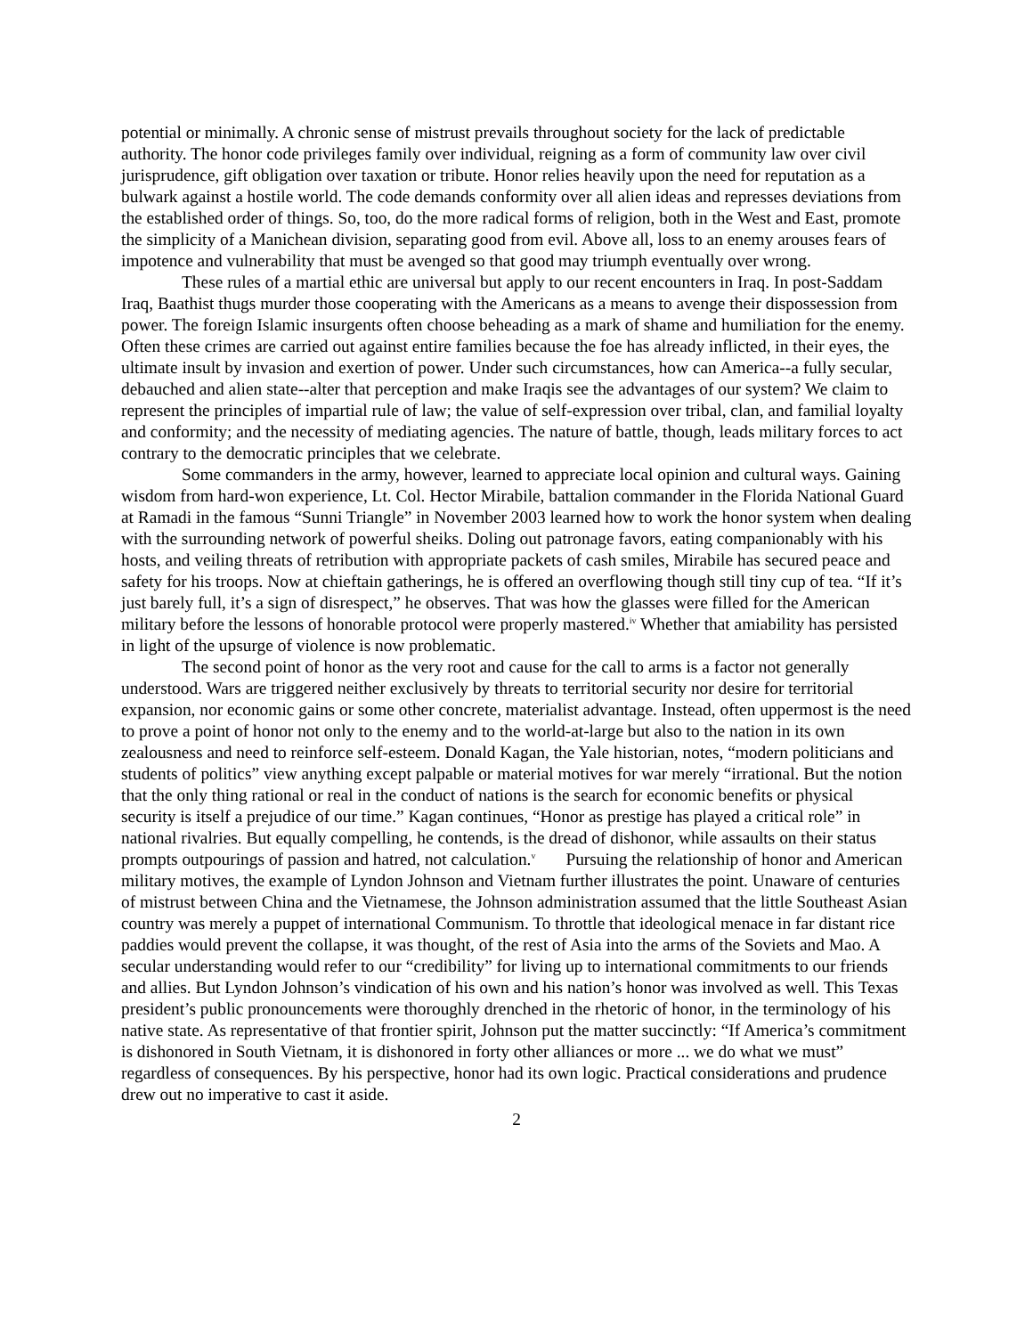potential or minimally. A chronic sense of mistrust prevails throughout society for the lack of predictable authority. The honor code privileges family over individual, reigning as a form of community law over civil jurisprudence, gift obligation over taxation or tribute. Honor relies heavily upon the need for reputation as a bulwark against a hostile world. The code demands conformity over all alien ideas and represses deviations from the established order of things. So, too, do the more radical forms of religion, both in the West and East, promote the simplicity of a Manichean division, separating good from evil. Above all, loss to an enemy arouses fears of impotence and vulnerability that must be avenged so that good may triumph eventually over wrong.
These rules of a martial ethic are universal but apply to our recent encounters in Iraq. In post-Saddam Iraq, Baathist thugs murder those cooperating with the Americans as a means to avenge their dispossession from power. The foreign Islamic insurgents often choose beheading as a mark of shame and humiliation for the enemy. Often these crimes are carried out against entire families because the foe has already inflicted, in their eyes, the ultimate insult by invasion and exertion of power. Under such circumstances, how can America--a fully secular, debauched and alien state--alter that perception and make Iraqis see the advantages of our system? We claim to represent the principles of impartial rule of law; the value of self-expression over tribal, clan, and familial loyalty and conformity; and the necessity of mediating agencies. The nature of battle, though, leads military forces to act contrary to the democratic principles that we celebrate.
Some commanders in the army, however, learned to appreciate local opinion and cultural ways. Gaining wisdom from hard-won experience, Lt. Col. Hector Mirabile, battalion commander in the Florida National Guard at Ramadi in the famous “Sunni Triangle” in November 2003 learned how to work the honor system when dealing with the surrounding network of powerful sheiks. Doling out patronage favors, eating companionably with his hosts, and veiling threats of retribution with appropriate packets of cash smiles, Mirabile has secured peace and safety for his troops. Now at chieftain gatherings, he is offered an overflowing though still tiny cup of tea. “If it’s just barely full, it’s a sign of disrespect,” he observes. That was how the glasses were filled for the American military before the lessons of honorable protocol were properly mastered.<sup>iv</sup> Whether that amiability has persisted in light of the upsurge of violence is now problematic.
The second point of honor as the very root and cause for the call to arms is a factor not generally understood. Wars are triggered neither exclusively by threats to territorial security nor desire for territorial expansion, nor economic gains or some other concrete, materialist advantage. Instead, often uppermost is the need to prove a point of honor not only to the enemy and to the world-at-large but also to the nation in its own zealousness and need to reinforce self-esteem. Donald Kagan, the Yale historian, notes, “modern politicians and students of politics” view anything except palpable or material motives for war merely “irrational. But the notion that the only thing rational or real in the conduct of nations is the search for economic benefits or physical security is itself a prejudice of our time.” Kagan continues, “Honor as prestige has played a critical role” in national rivalries. But equally compelling, he contends, is the dread of dishonor, while assaults on their status prompts outpourings of passion and hatred, not calculation.<sup>v</sup> Pursuing the relationship of honor and American military motives, the example of Lyndon Johnson and Vietnam further illustrates the point. Unaware of centuries of mistrust between China and the Vietnamese, the Johnson administration assumed that the little Southeast Asian country was merely a puppet of international Communism. To throttle that ideological menace in far distant rice paddies would prevent the collapse, it was thought, of the rest of Asia into the arms of the Soviets and Mao. A secular understanding would refer to our “credibility” for living up to international commitments to our friends and allies. But Lyndon Johnson’s vindication of his own and his nation’s honor was involved as well. This Texas president’s public pronouncements were thoroughly drenched in the rhetoric of honor, in the terminology of his native state. As representative of that frontier spirit, Johnson put the matter succinctly: “If America’s commitment is dishonored in South Vietnam, it is dishonored in forty other alliances or more ... we do what we must” regardless of consequences. By his perspective, honor had its own logic. Practical considerations and prudence drew out no imperative to cast it aside.
2